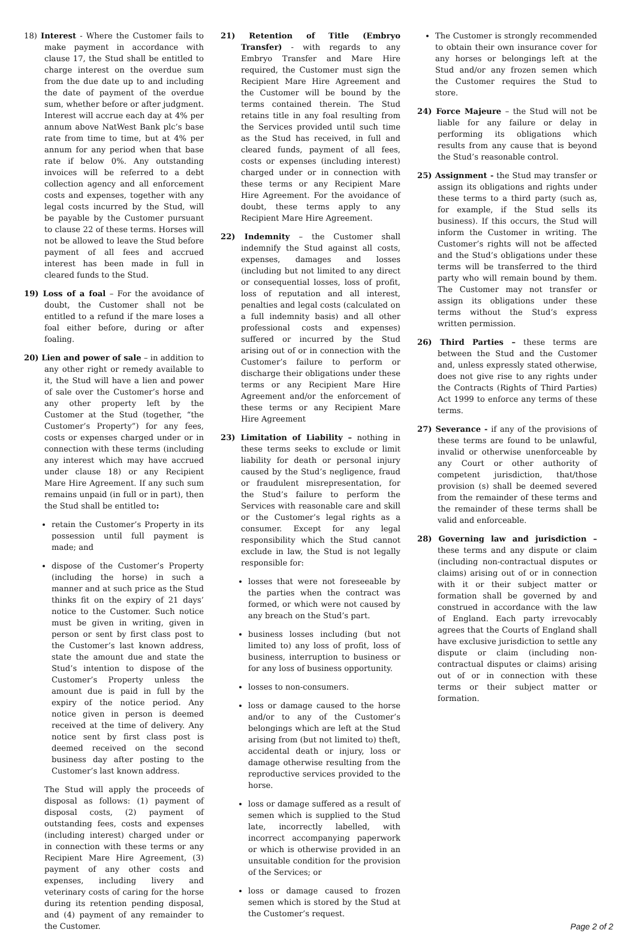18) Interest - Where the Customer fails to make payment in accordance with clause 17, the Stud shall be entitled to charge interest on the overdue sum from the due date up to and including the date of payment of the overdue sum, whether before or after judgment. Interest will accrue each day at 4% per annum above NatWest Bank plc’s base rate from time to time, but at 4% per annum for any period when that base rate if below 0%. Any outstanding invoices will be referred to a debt collection agency and all enforcement costs and expenses, together with any legal costs incurred by the Stud, will be payable by the Customer pursuant to clause 22 of these terms. Horses will not be allowed to leave the Stud before payment of all fees and accrued interest has been made in full in cleared funds to the Stud.
19) Loss of a foal – For the avoidance of doubt, the Customer shall not be entitled to a refund if the mare loses a foal either before, during or after foaling.
20) Lien and power of sale – in addition to any other right or remedy available to it, the Stud will have a lien and power of sale over the Customer’s horse and any other property left by the Customer at the Stud (together, “the Customer’s Property”) for any fees, costs or expenses charged under or in connection with these terms (including any interest which may have accrued under clause 18) or any Recipient Mare Hire Agreement. If any such sum remains unpaid (in full or in part), then the Stud shall be entitled to:
retain the Customer’s Property in its possession until full payment is made; and
dispose of the Customer’s Property (including the horse) in such a manner and at such price as the Stud thinks fit on the expiry of 21 days’ notice to the Customer. Such notice must be given in writing, given in person or sent by first class post to the Customer’s last known address, state the amount due and state the Stud’s intention to dispose of the Customer’s Property unless the amount due is paid in full by the expiry of the notice period. Any notice given in person is deemed received at the time of delivery. Any notice sent by first class post is deemed received on the second business day after posting to the Customer’s last known address.
The Stud will apply the proceeds of disposal as follows: (1) payment of disposal costs, (2) payment of outstanding fees, costs and expenses (including interest) charged under or in connection with these terms or any Recipient Mare Hire Agreement, (3) payment of any other costs and expenses, including livery and veterinary costs of caring for the horse during its retention pending disposal, and (4) payment of any remainder to the Customer.
21) Retention of Title (Embryo Transfer) - with regards to any Embryo Transfer and Mare Hire required, the Customer must sign the Recipient Mare Hire Agreement and the Customer will be bound by the terms contained therein. The Stud retains title in any foal resulting from the Services provided until such time as the Stud has received, in full and cleared funds, payment of all fees, costs or expenses (including interest) charged under or in connection with these terms or any Recipient Mare Hire Agreement. For the avoidance of doubt, these terms apply to any Recipient Mare Hire Agreement.
22) Indemnity – the Customer shall indemnify the Stud against all costs, expenses, damages and losses (including but not limited to any direct or consequential losses, loss of profit, loss of reputation and all interest, penalties and legal costs (calculated on a full indemnity basis) and all other professional costs and expenses) suffered or incurred by the Stud arising out of or in connection with the Customer’s failure to perform or discharge their obligations under these terms or any Recipient Mare Hire Agreement and/or the enforcement of these terms or any Recipient Mare Hire Agreement
23) Limitation of Liability – nothing in these terms seeks to exclude or limit liability for death or personal injury caused by the Stud’s negligence, fraud or fraudulent misrepresentation, for the Stud’s failure to perform the Services with reasonable care and skill or the Customer’s legal rights as a consumer. Except for any legal responsibility which the Stud cannot exclude in law, the Stud is not legally responsible for:
losses that were not foreseeable by the parties when the contract was formed, or which were not caused by any breach on the Stud’s part.
business losses including (but not limited to) any loss of profit, loss of business, interruption to business or for any loss of business opportunity.
losses to non-consumers.
loss or damage caused to the horse and/or to any of the Customer’s belongings which are left at the Stud arising from (but not limited to) theft, accidental death or injury, loss or damage otherwise resulting from the reproductive services provided to the horse.
loss or damage suffered as a result of semen which is supplied to the Stud late, incorrectly labelled, with incorrect accompanying paperwork or which is otherwise provided in an unsuitable condition for the provision of the Services; or
loss or damage caused to frozen semen which is stored by the Stud at the Customer’s request.
The Customer is strongly recommended to obtain their own insurance cover for any horses or belongings left at the Stud and/or any frozen semen which the Customer requires the Stud to store.
24) Force Majeure – the Stud will not be liable for any failure or delay in performing its obligations which results from any cause that is beyond the Stud’s reasonable control.
25) Assignment - the Stud may transfer or assign its obligations and rights under these terms to a third party (such as, for example, if the Stud sells its business). If this occurs, the Stud will inform the Customer in writing. The Customer’s rights will not be affected and the Stud’s obligations under these terms will be transferred to the third party who will remain bound by them. The Customer may not transfer or assign its obligations under these terms without the Stud’s express written permission.
26) Third Parties – these terms are between the Stud and the Customer and, unless expressly stated otherwise, does not give rise to any rights under the Contracts (Rights of Third Parties) Act 1999 to enforce any terms of these terms.
27) Severance - if any of the provisions of these terms are found to be unlawful, invalid or otherwise unenforceable by any Court or other authority of competent jurisdiction, that/those provision (s) shall be deemed severed from the remainder of these terms and the remainder of these terms shall be valid and enforceable.
28) Governing law and jurisdiction – these terms and any dispute or claim (including non-contractual disputes or claims) arising out of or in connection with it or their subject matter or formation shall be governed by and construed in accordance with the law of England. Each party irrevocably agrees that the Courts of England shall have exclusive jurisdiction to settle any dispute or claim (including non-contractual disputes or claims) arising out of or in connection with these terms or their subject matter or formation.
Page 2 of 2